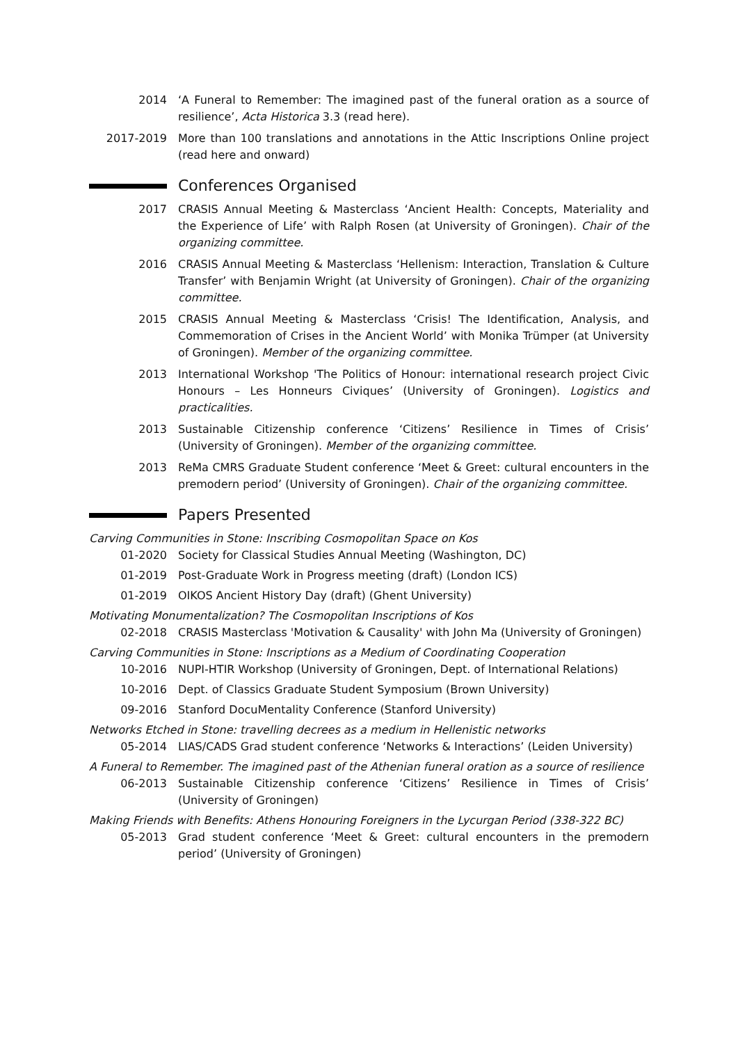2014 ‘A Funeral to Remember: The imagined past of the funeral oration as a source of resilience’, Acta Historica 3.3 (read here).
2017-2019 More than 100 translations and annotations in the Attic Inscriptions Online project (read here and onward)
Conferences Organised
2017 CRASIS Annual Meeting & Masterclass ‘Ancient Health: Concepts, Materiality and the Experience of Life’ with Ralph Rosen (at University of Groningen). Chair of the organizing committee.
2016 CRASIS Annual Meeting & Masterclass ‘Hellenism: Interaction, Translation & Culture Transfer’ with Benjamin Wright (at University of Groningen). Chair of the organizing committee.
2015 CRASIS Annual Meeting & Masterclass ‘Crisis! The Identification, Analysis, and Commemoration of Crises in the Ancient World’ with Monika Trümper (at University of Groningen). Member of the organizing committee.
2013 International Workshop 'The Politics of Honour: international research project Civic Honours – Les Honneurs Civiques’ (University of Groningen). Logistics and practicalities.
2013 Sustainable Citizenship conference ‘Citizens’ Resilience in Times of Crisis’ (University of Groningen). Member of the organizing committee.
2013 ReMa CMRS Graduate Student conference ‘Meet & Greet: cultural encounters in the premodern period’ (University of Groningen). Chair of the organizing committee.
Papers Presented
Carving Communities in Stone: Inscribing Cosmopolitan Space on Kos
01-2020 Society for Classical Studies Annual Meeting (Washington, DC)
01-2019 Post-Graduate Work in Progress meeting (draft) (London ICS)
01-2019 OIKOS Ancient History Day (draft) (Ghent University)
Motivating Monumentalization? The Cosmopolitan Inscriptions of Kos
02-2018 CRASIS Masterclass 'Motivation & Causality' with John Ma (University of Groningen)
Carving Communities in Stone: Inscriptions as a Medium of Coordinating Cooperation
10-2016 NUPI-HTIR Workshop (University of Groningen, Dept. of International Relations)
10-2016 Dept. of Classics Graduate Student Symposium (Brown University)
09-2016 Stanford DocuMentality Conference (Stanford University)
Networks Etched in Stone: travelling decrees as a medium in Hellenistic networks
05-2014 LIAS/CADS Grad student conference ‘Networks & Interactions’ (Leiden University)
A Funeral to Remember. The imagined past of the Athenian funeral oration as a source of resilience
06-2013 Sustainable Citizenship conference ‘Citizens’ Resilience in Times of Crisis’ (University of Groningen)
Making Friends with Benefits: Athens Honouring Foreigners in the Lycurgan Period (338-322 BC)
05-2013 Grad student conference ‘Meet & Greet: cultural encounters in the premodern period’ (University of Groningen)